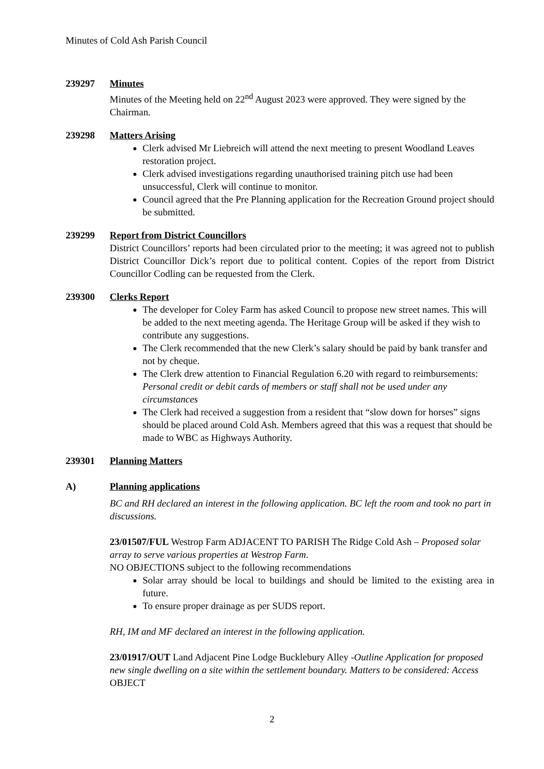Minutes of Cold Ash Parish Council
239297 Minutes
Minutes of the Meeting held on 22<sup>nd</sup> August 2023 were approved. They were signed by the Chairman.
239298 Matters Arising
Clerk advised Mr Liebreich will attend the next meeting to present Woodland Leaves restoration project.
Clerk advised investigations regarding unauthorised training pitch use had been unsuccessful, Clerk will continue to monitor.
Council agreed that the Pre Planning application for the Recreation Ground project should be submitted.
239299 Report from District Councillors
District Councillors’ reports had been circulated prior to the meeting; it was agreed not to publish District Councillor Dick’s report due to political content. Copies of the report from District Councillor Codling can be requested from the Clerk.
239300 Clerks Report
The developer for Coley Farm has asked Council to propose new street names. This will be added to the next meeting agenda. The Heritage Group will be asked if they wish to contribute any suggestions.
The Clerk recommended that the new Clerk’s salary should be paid by bank transfer and not by cheque.
The Clerk drew attention to Financial Regulation 6.20 with regard to reimbursements: Personal credit or debit cards of members or staff shall not be used under any circumstances
The Clerk had received a suggestion from a resident that “slow down for horses” signs should be placed around Cold Ash. Members agreed that this was a request that should be made to WBC as Highways Authority.
239301 Planning Matters
A) Planning applications
BC and RH declared an interest in the following application. BC left the room and took no part in discussions.
23/01507/FUL Westrop Farm ADJACENT TO PARISH The Ridge Cold Ash – Proposed solar array to serve various properties at Westrop Farm.
NO OBJECTIONS subject to the following recommendations
Solar array should be local to buildings and should be limited to the existing area in future.
To ensure proper drainage as per SUDS report.
RH, IM and MF declared an interest in the following application.
23/01917/OUT Land Adjacent Pine Lodge Bucklebury Alley -Outline Application for proposed new single dwelling on a site within the settlement boundary. Matters to be considered: Access
OBJECT
2